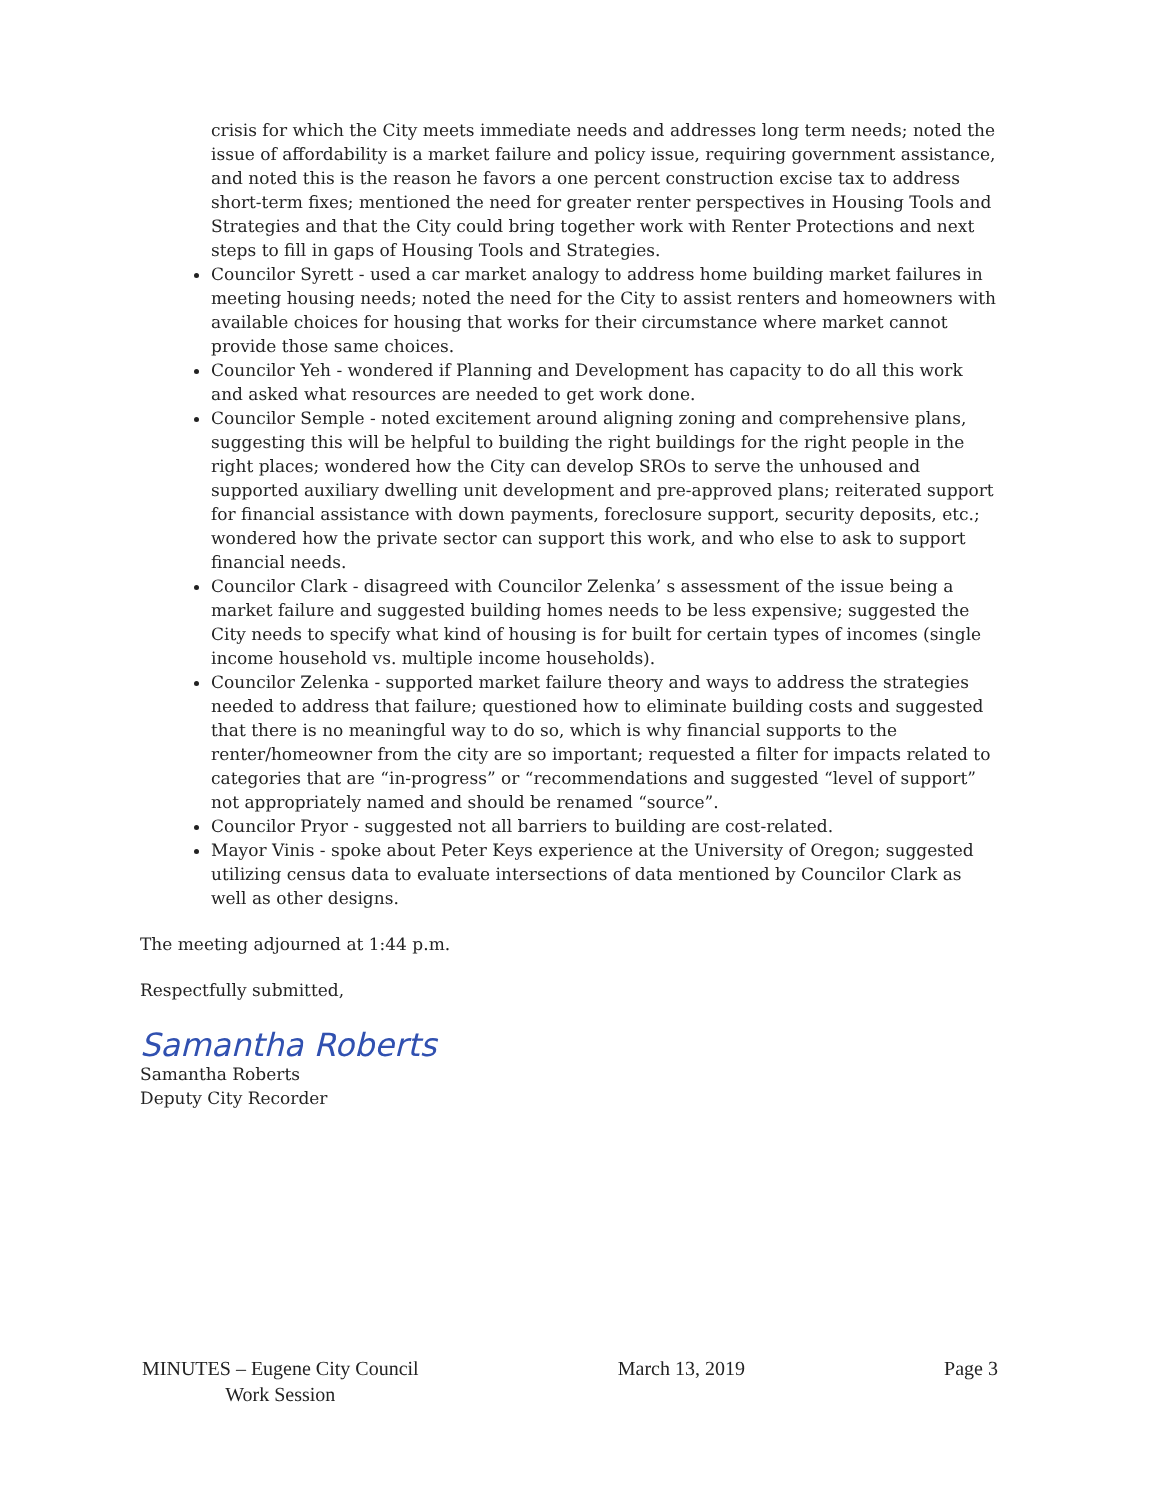crisis for which the City meets immediate needs and addresses long term needs; noted the issue of affordability is a market failure and policy issue, requiring government assistance, and noted this is the reason he favors a one percent construction excise tax to address short-term fixes; mentioned the need for greater renter perspectives in Housing Tools and Strategies and that the City could bring together work with Renter Protections and next steps to fill in gaps of Housing Tools and Strategies.
Councilor Syrett - used a car market analogy to address home building market failures in meeting housing needs; noted the need for the City to assist renters and homeowners with available choices for housing that works for their circumstance where market cannot provide those same choices.
Councilor Yeh - wondered if Planning and Development has capacity to do all this work and asked what resources are needed to get work done.
Councilor Semple - noted excitement around aligning zoning and comprehensive plans, suggesting this will be helpful to building the right buildings for the right people in the right places; wondered how the City can develop SROs to serve the unhoused and supported auxiliary dwelling unit development and pre-approved plans; reiterated support for financial assistance with down payments, foreclosure support, security deposits, etc.; wondered how the private sector can support this work, and who else to ask to support financial needs.
Councilor Clark - disagreed with Councilor Zelenka’ s assessment of the issue being a market failure and suggested building homes needs to be less expensive; suggested the City needs to specify what kind of housing is for built for certain types of incomes (single income household vs. multiple income households).
Councilor Zelenka - supported market failure theory and ways to address the strategies needed to address that failure; questioned how to eliminate building costs and suggested that there is no meaningful way to do so, which is why financial supports to the renter/homeowner from the city are so important; requested a filter for impacts related to categories that are “in-progress” or “recommendations and suggested “level of support” not appropriately named and should be renamed “source”.
Councilor Pryor - suggested not all barriers to building are cost-related.
Mayor Vinis - spoke about Peter Keys experience at the University of Oregon; suggested utilizing census data to evaluate intersections of data mentioned by Councilor Clark as well as other designs.
The meeting adjourned at 1:44 p.m.
Respectfully submitted,
Samantha Roberts
Samantha Roberts
Deputy City Recorder
MINUTES – Eugene City Council
Work Session
March 13, 2019 Page 3